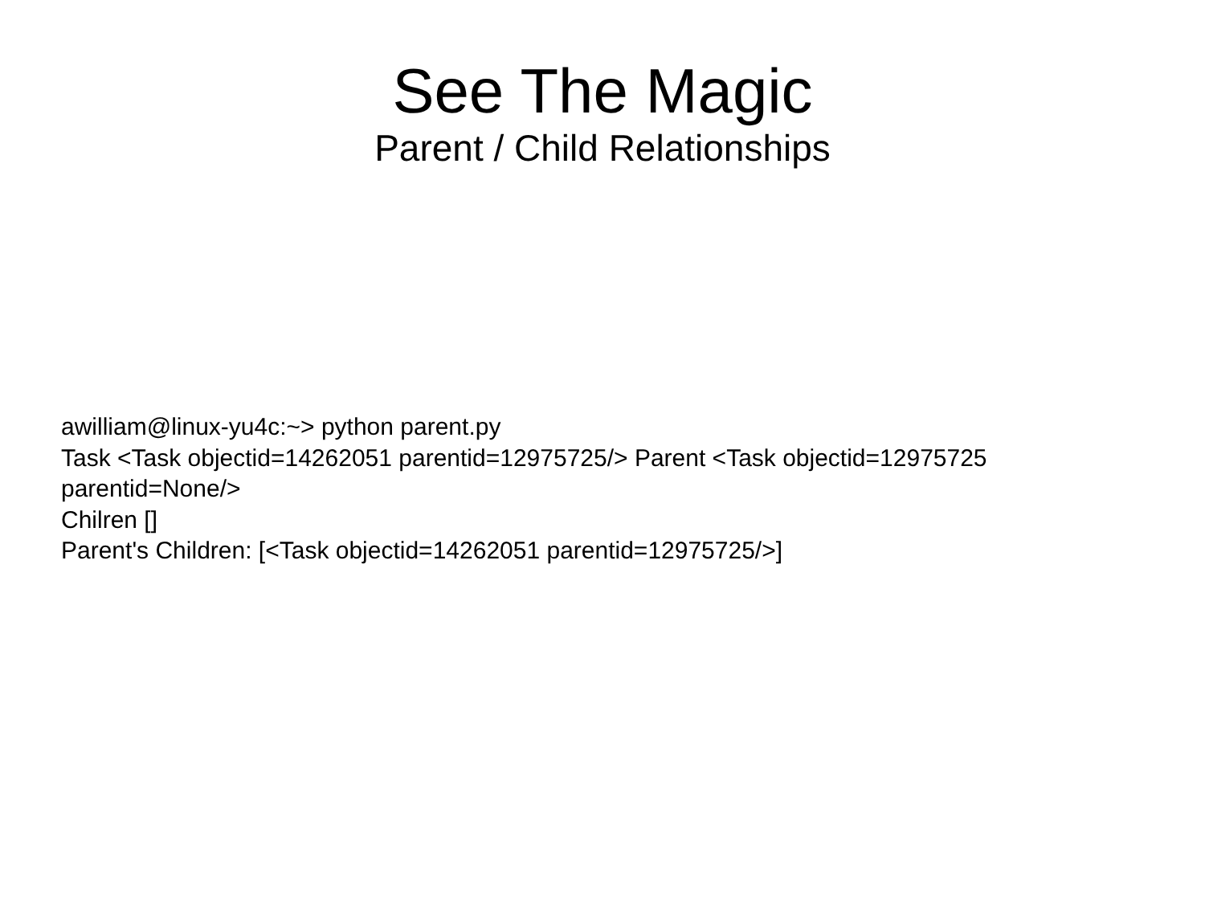See The Magic
Parent / Child Relationships
awilliam@linux-yu4c:~> python parent.py
Task <Task objectid=14262051 parentid=12975725/> Parent <Task objectid=12975725 parentid=None/>
Chilren []
Parent's Children: [<Task objectid=14262051 parentid=12975725/>]